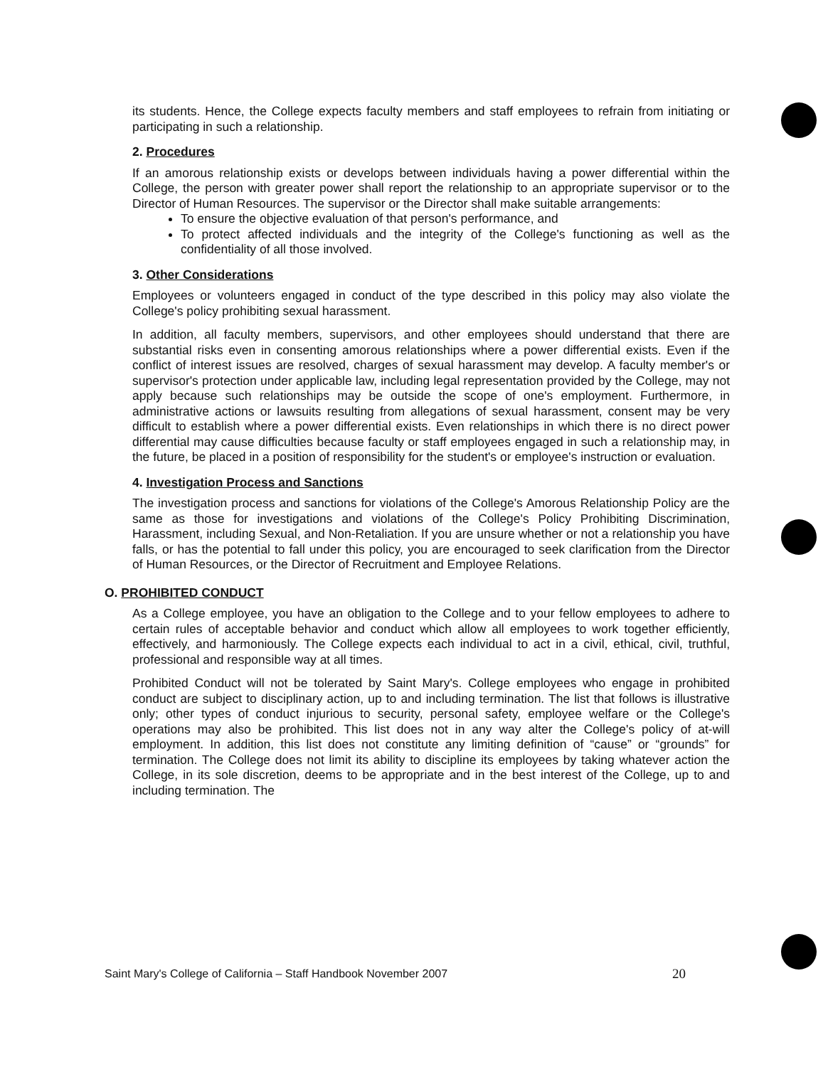its students. Hence, the College expects faculty members and staff employees to refrain from initiating or participating in such a relationship.
2. Procedures
If an amorous relationship exists or develops between individuals having a power differential within the College, the person with greater power shall report the relationship to an appropriate supervisor or to the Director of Human Resources. The supervisor or the Director shall make suitable arrangements:
To ensure the objective evaluation of that person's performance, and
To protect affected individuals and the integrity of the College's functioning as well as the confidentiality of all those involved.
3. Other Considerations
Employees or volunteers engaged in conduct of the type described in this policy may also violate the College's policy prohibiting sexual harassment.
In addition, all faculty members, supervisors, and other employees should understand that there are substantial risks even in consenting amorous relationships where a power differential exists. Even if the conflict of interest issues are resolved, charges of sexual harassment may develop. A faculty member's or supervisor's protection under applicable law, including legal representation provided by the College, may not apply because such relationships may be outside the scope of one's employment. Furthermore, in administrative actions or lawsuits resulting from allegations of sexual harassment, consent may be very difficult to establish where a power differential exists. Even relationships in which there is no direct power differential may cause difficulties because faculty or staff employees engaged in such a relationship may, in the future, be placed in a position of responsibility for the student's or employee's instruction or evaluation.
4. Investigation Process and Sanctions
The investigation process and sanctions for violations of the College's Amorous Relationship Policy are the same as those for investigations and violations of the College's Policy Prohibiting Discrimination, Harassment, including Sexual, and Non-Retaliation. If you are unsure whether or not a relationship you have falls, or has the potential to fall under this policy, you are encouraged to seek clarification from the Director of Human Resources, or the Director of Recruitment and Employee Relations.
O. PROHIBITED CONDUCT
As a College employee, you have an obligation to the College and to your fellow employees to adhere to certain rules of acceptable behavior and conduct which allow all employees to work together efficiently, effectively, and harmoniously. The College expects each individual to act in a civil, ethical, civil, truthful, professional and responsible way at all times.
Prohibited Conduct will not be tolerated by Saint Mary's. College employees who engage in prohibited conduct are subject to disciplinary action, up to and including termination. The list that follows is illustrative only; other types of conduct injurious to security, personal safety, employee welfare or the College's operations may also be prohibited. This list does not in any way alter the College's policy of at-will employment. In addition, this list does not constitute any limiting definition of “cause” or “grounds” for termination. The College does not limit its ability to discipline its employees by taking whatever action the College, in its sole discretion, deems to be appropriate and in the best interest of the College, up to and including termination. The
Saint Mary's College of California – Staff Handbook November 2007 20